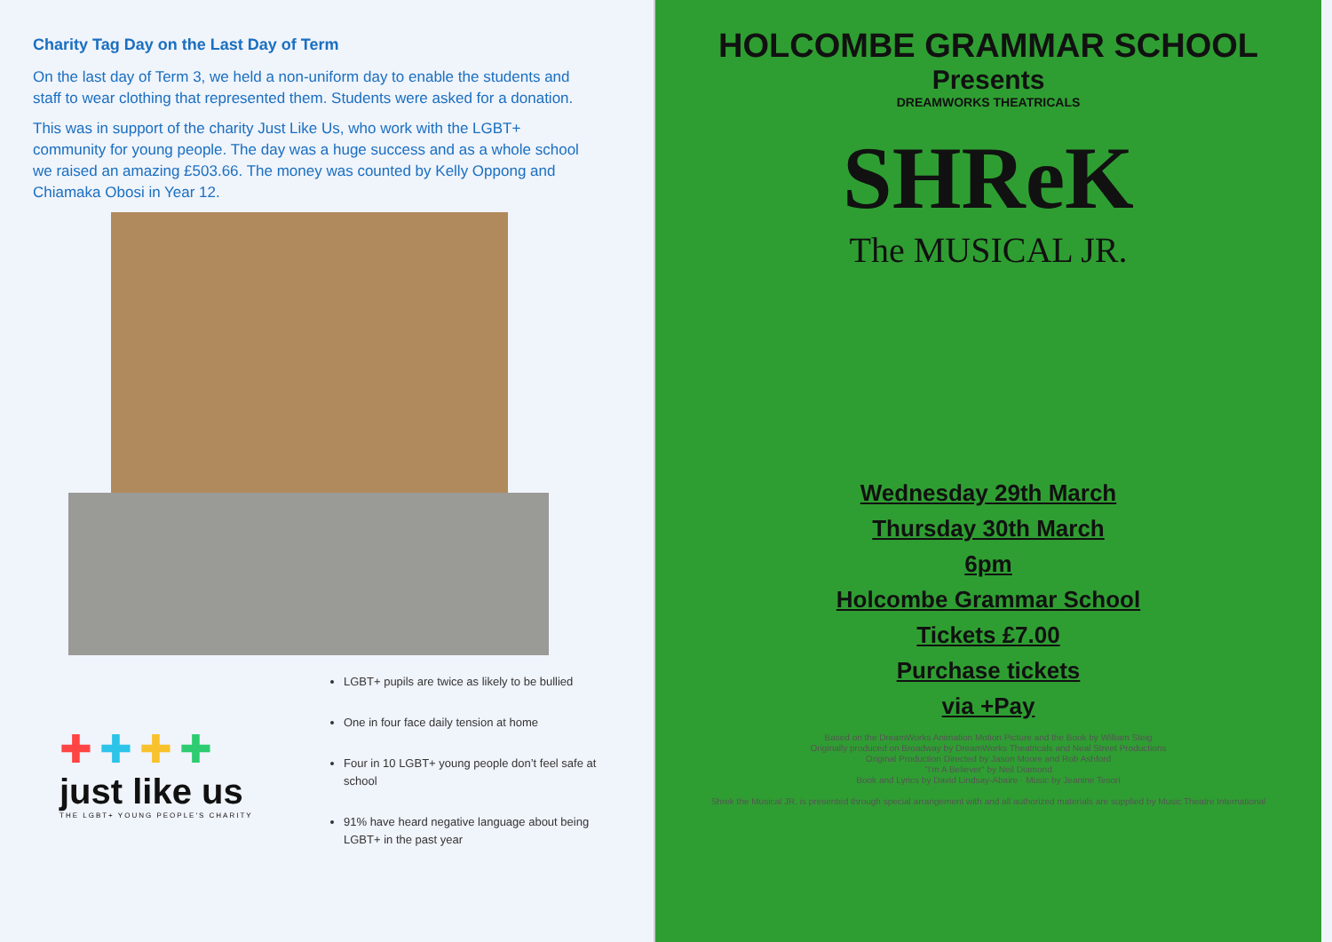Charity Tag Day on the Last Day of Term
On the last day of Term 3, we held a non-uniform day to enable the students and staff to wear clothing that represented them. Students were asked for a donation.
This was in support of the charity Just Like Us, who work with the LGBT+ community for young people. The day was a huge success and as a whole school we raised an amazing £503.66. The money was counted by Kelly Oppong and Chiamaka Obosi in Year 12.
✚✚✚✚
just like us
THE LGBT+ YOUNG PEOPLE'S CHARITY
LGBT+ pupils are twice as likely to be bullied
One in four face daily tension at home
Four in 10 LGBT+ young people don’t feel safe at school
91% have heard negative language about being LGBT+ in the past year
HOLCOMBE GRAMMAR SCHOOL
Presents
DREAMWORKS THEATRICALS
SHReK
The MUSICAL JR.
Wednesday 29th March
Thursday 30th March
6pm
Holcombe Grammar School
Tickets £7.00
Purchase tickets
via +Pay
Based on the DreamWorks Animation Motion Picture and the Book by William Steig
Originally produced on Broadway by DreamWorks Theatricals and Neal Street Productions
Original Production Directed by Jason Moore and Rob Ashford
"I'm A Believer" by Neil Diamond
Book and Lyrics by David Lindsay-Abaire · Music by Jeanine Tesori
Shrek the Musical JR. is presented through special arrangement with and all authorized materials are supplied by Music Theatre International